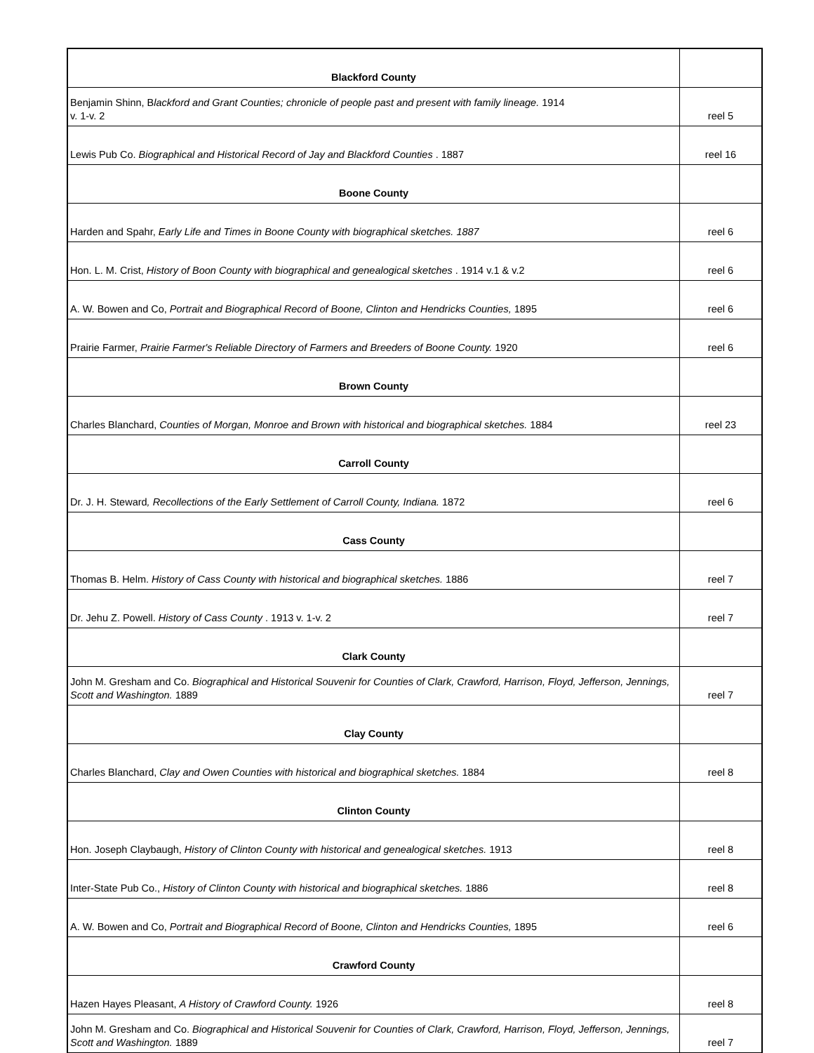| Blackford County | |
| Benjamin Shinn, B lackford and Grant Counties; chronicle of people past and present with family lineage. 1914 v. 1-v. 2 | reel 5 |
| Lewis Pub Co. Biographical and Historical Record of Jay and Blackford Counties . 1887 | reel 16 |
| Boone County | |
| Harden and Spahr, Early Life and Times in Boone County with biographical sketches. 1887 | reel 6 |
| Hon. L. M. Crist, History of Boon County with biographical and genealogical sketches . 1914 v.1 & v.2 | reel 6 |
| A. W. Bowen and Co, Portrait and Biographical Record of Boone, Clinton and Hendricks Counties, 1895 | reel 6 |
| Prairie Farmer, Prairie Farmer's Reliable Directory of Farmers and Breeders of Boone County. 1920 | reel 6 |
| Brown County | |
| Charles Blanchard, Counties of Morgan, Monroe and Brown with historical and biographical sketches. 1884 | reel 23 |
| Carroll County | |
| Dr. J. H. Steward , Recollections of the Early Settlement of Carroll County, Indiana. 1872 | reel 6 |
| Cass County | |
| Thomas B. Helm. History of Cass County with historical and biographical sketches. 1886 | reel 7 |
| Dr. Jehu Z. Powell. History of Cass County . 1913 v. 1-v. 2 | reel 7 |
| Clark County | |
| John M. Gresham and Co. Biographical and Historical Souvenir for Counties of Clark, Crawford, Harrison, Floyd, Jefferson, Jennings, Scott and Washington. 1889 | reel 7 |
| Clay County | |
| Charles Blanchard, Clay and Owen Counties with historical and biographical sketches. 1884 | reel 8 |
| Clinton County | |
| Hon. Joseph Claybaugh, History of Clinton County with historical and genealogical sketches. 1913 | reel 8 |
| Inter-State Pub Co., History of Clinton County with historical and biographical sketches. 1886 | reel 8 |
| A. W. Bowen and Co, Portrait and Biographical Record of Boone, Clinton and Hendricks Counties, 1895 | reel 6 |
| Crawford County | |
| Hazen Hayes Pleasant, A History of Crawford County. 1926 | reel 8 |
| John M. Gresham and Co. Biographical and Historical Souvenir for Counties of Clark, Crawford, Harrison, Floyd, Jefferson, Jennings, Scott and Washington. 1889 | reel 7 |